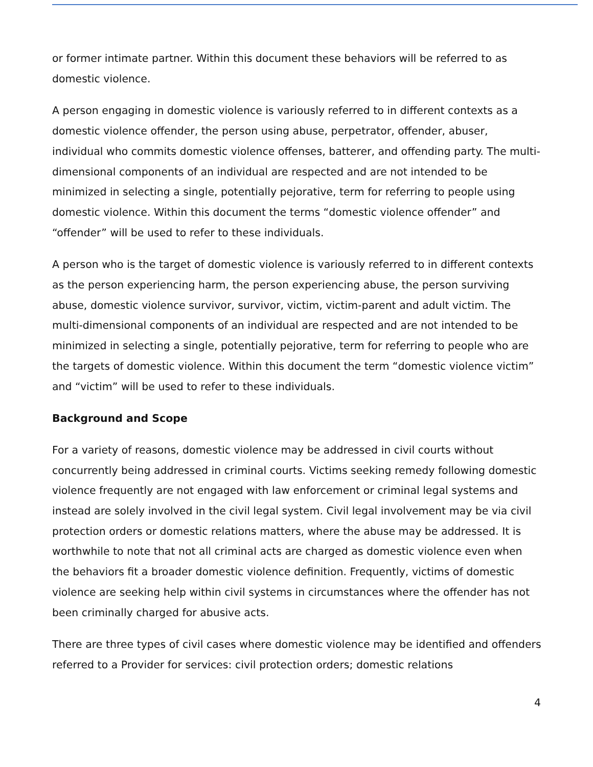or former intimate partner. Within this document these behaviors will be referred to as domestic violence.
A person engaging in domestic violence is variously referred to in different contexts as a domestic violence offender, the person using abuse, perpetrator, offender, abuser, individual who commits domestic violence offenses, batterer, and offending party. The multi-dimensional components of an individual are respected and are not intended to be minimized in selecting a single, potentially pejorative, term for referring to people using domestic violence. Within this document the terms “domestic violence offender” and “offender” will be used to refer to these individuals.
A person who is the target of domestic violence is variously referred to in different contexts as the person experiencing harm, the person experiencing abuse, the person surviving abuse, domestic violence survivor, survivor, victim, victim-parent and adult victim. The multi-dimensional components of an individual are respected and are not intended to be minimized in selecting a single, potentially pejorative, term for referring to people who are the targets of domestic violence. Within this document the term “domestic violence victim” and “victim” will be used to refer to these individuals.
Background and Scope
For a variety of reasons, domestic violence may be addressed in civil courts without concurrently being addressed in criminal courts. Victims seeking remedy following domestic violence frequently are not engaged with law enforcement or criminal legal systems and instead are solely involved in the civil legal system. Civil legal involvement may be via civil protection orders or domestic relations matters, where the abuse may be addressed. It is worthwhile to note that not all criminal acts are charged as domestic violence even when the behaviors fit a broader domestic violence definition. Frequently, victims of domestic violence are seeking help within civil systems in circumstances where the offender has not been criminally charged for abusive acts.
There are three types of civil cases where domestic violence may be identified and offenders referred to a Provider for services: civil protection orders; domestic relations
4